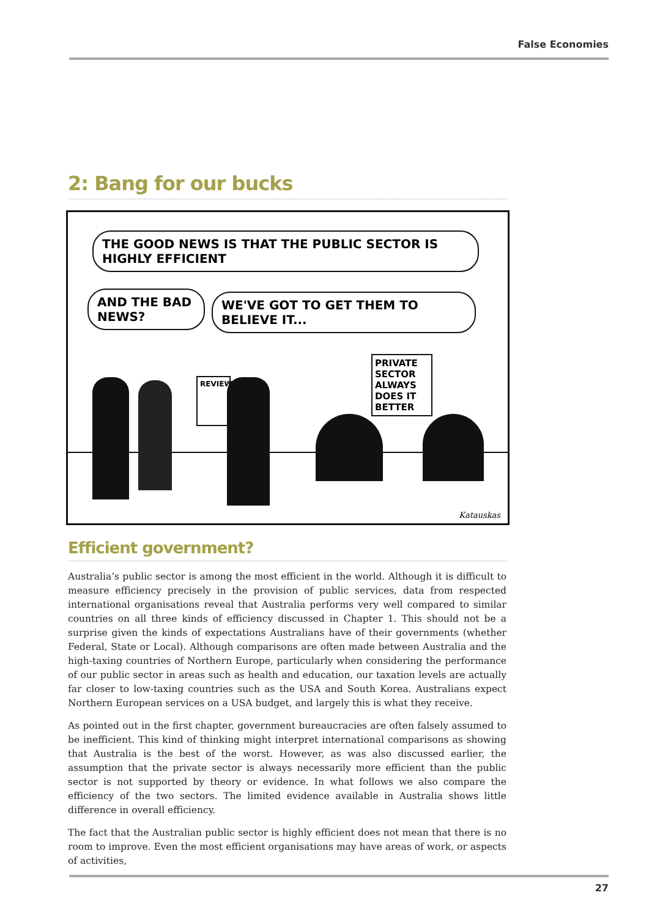False Economies
2: Bang for our bucks
THE GOOD NEWS IS THAT THE PUBLIC SECTOR IS HIGHLY EFFICIENT
AND THE BAD NEWS?
WE'VE GOT TO GET THEM TO BELIEVE IT...
REVIEW
PRIVATE SECTOR ALWAYS DOES IT BETTER
Katauskas
Efficient government?
Australia’s public sector is among the most efficient in the world. Although it is difficult to measure efficiency precisely in the provision of public services, data from respected international organisations reveal that Australia performs very well compared to similar countries on all three kinds of efficiency discussed in Chapter 1. This should not be a surprise given the kinds of expectations Australians have of their governments (whether Federal, State or Local). Although comparisons are often made between Australia and the high-taxing countries of Northern Europe, particularly when considering the performance of our public sector in areas such as health and education, our taxation levels are actually far closer to low-taxing countries such as the USA and South Korea. Australians expect Northern European services on a USA budget, and largely this is what they receive.
As pointed out in the first chapter, government bureaucracies are often falsely assumed to be inefficient. This kind of thinking might interpret international comparisons as showing that Australia is the best of the worst. However, as was also discussed earlier, the assumption that the private sector is always necessarily more efficient than the public sector is not supported by theory or evidence. In what follows we also compare the efficiency of the two sectors. The limited evidence available in Australia shows little difference in overall efficiency.
The fact that the Australian public sector is highly efficient does not mean that there is no room to improve. Even the most efficient organisations may have areas of work, or aspects of activities,
27